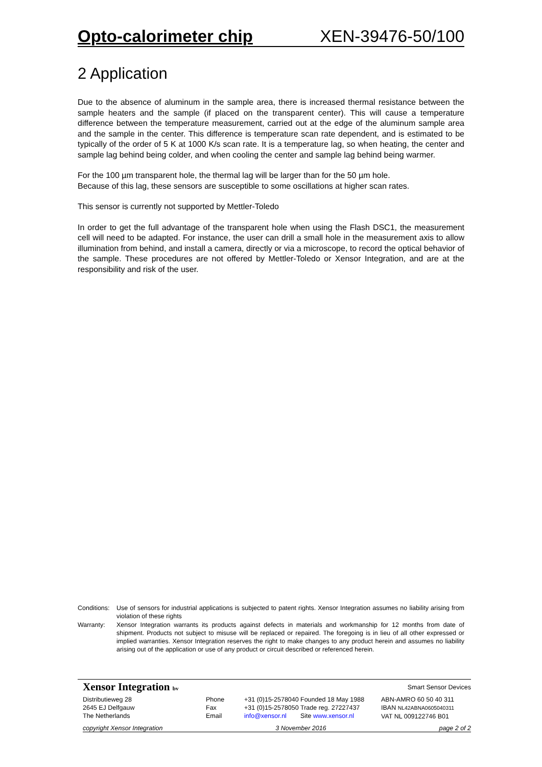Opto-calorimeter chip XEN-39476-50/100
2 Application
Due to the absence of aluminum in the sample area, there is increased thermal resistance between the sample heaters and the sample (if placed on the transparent center). This will cause a temperature difference between the temperature measurement, carried out at the edge of the aluminum sample area and the sample in the center. This difference is temperature scan rate dependent, and is estimated to be typically of the order of 5 K at 1000 K/s scan rate. It is a temperature lag, so when heating, the center and sample lag behind being colder, and when cooling the center and sample lag behind being warmer.
For the 100 µm transparent hole, the thermal lag will be larger than for the 50 µm hole.
Because of this lag, these sensors are susceptible to some oscillations at higher scan rates.
This sensor is currently not supported by Mettler-Toledo
In order to get the full advantage of the transparent hole when using the Flash DSC1, the measurement cell will need to be adapted. For instance, the user can drill a small hole in the measurement axis to allow illumination from behind, and install a camera, directly or via a microscope, to record the optical behavior of the sample. These procedures are not offered by Mettler-Toledo or Xensor Integration, and are at the responsibility and risk of the user.
Conditions: Use of sensors for industrial applications is subjected to patent rights. Xensor Integration assumes no liability arising from violation of these rights
Warranty: Xensor Integration warrants its products against defects in materials and workmanship for 12 months from date of shipment. Products not subject to misuse will be replaced or repaired. The foregoing is in lieu of all other expressed or implied warranties. Xensor Integration reserves the right to make changes to any product herein and assumes no liability arising out of the application or use of any product or circuit described or referenced herein.
Xensor Integration bv Smart Sensor Devices
Distributieweg 28
2645 EJ Delfgauw
The Netherlands
Phone
Fax
Email
+31 (0)15-2578040
+31 (0)15-2578050
info@xensor.nl
Founded 18 May 1988
Trade reg. 27227437
Site www.xensor.nl
ABN-AMRO 60 50 40 311
IBAN NL42ABNA0605040311
VAT NL 009122746 B01
copyright Xensor Integration 3 November 2016 page 2 of 2